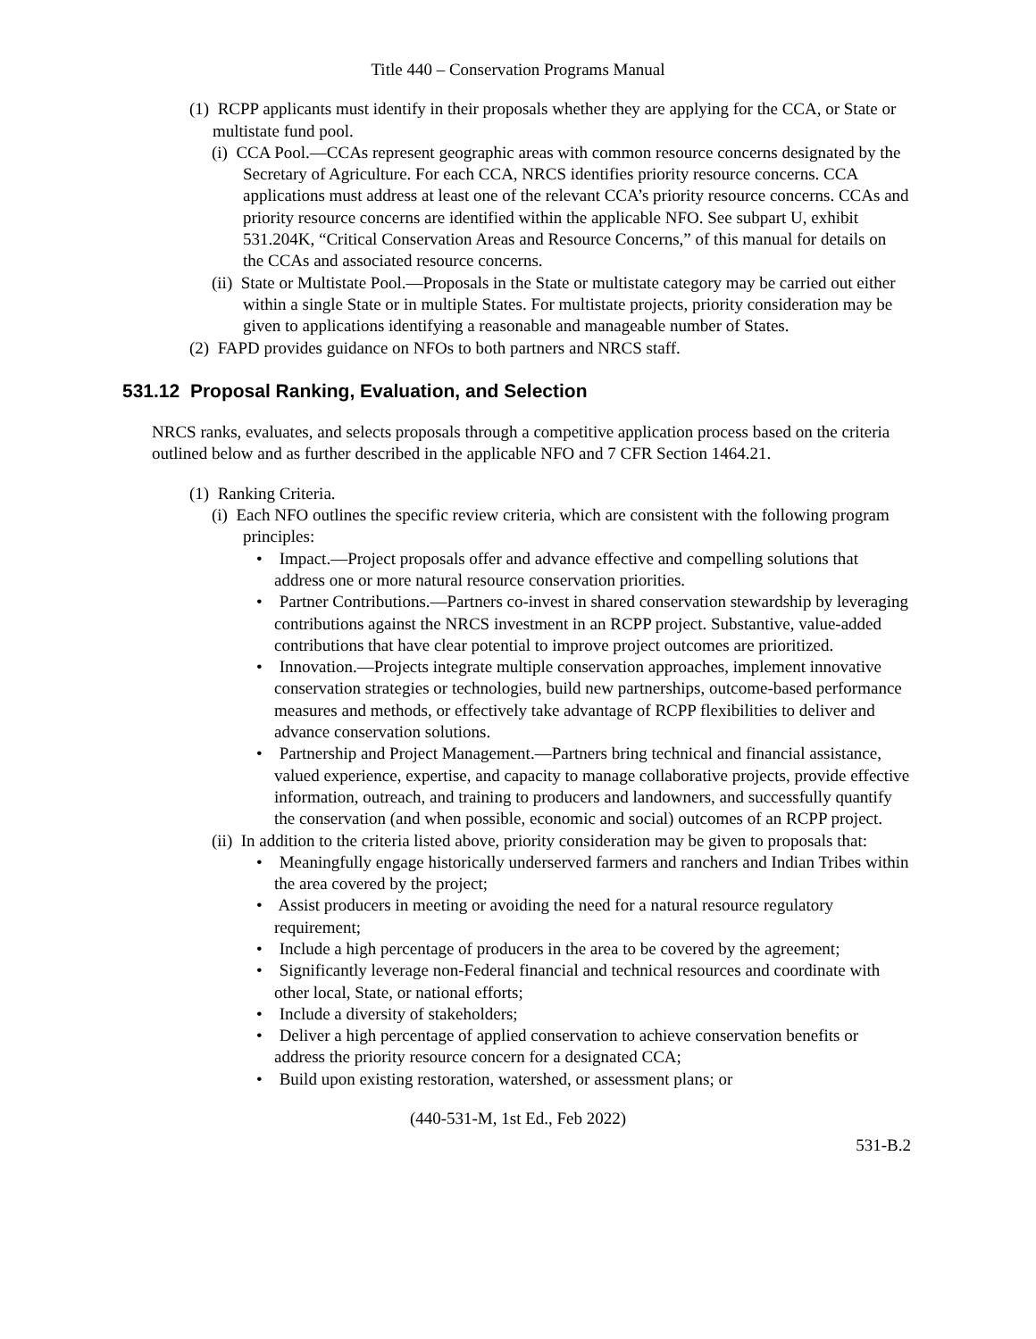Title 440 – Conservation Programs Manual
(1) RCPP applicants must identify in their proposals whether they are applying for the CCA, or State or multistate fund pool.
(i) CCA Pool.—CCAs represent geographic areas with common resource concerns designated by the Secretary of Agriculture. For each CCA, NRCS identifies priority resource concerns. CCA applications must address at least one of the relevant CCA’s priority resource concerns. CCAs and priority resource concerns are identified within the applicable NFO. See subpart U, exhibit 531.204K, “Critical Conservation Areas and Resource Concerns,” of this manual for details on the CCAs and associated resource concerns.
(ii) State or Multistate Pool.—Proposals in the State or multistate category may be carried out either within a single State or in multiple States. For multistate projects, priority consideration may be given to applications identifying a reasonable and manageable number of States.
(2) FAPD provides guidance on NFOs to both partners and NRCS staff.
531.12 Proposal Ranking, Evaluation, and Selection
NRCS ranks, evaluates, and selects proposals through a competitive application process based on the criteria outlined below and as further described in the applicable NFO and 7 CFR Section 1464.21.
(1) Ranking Criteria.
(i) Each NFO outlines the specific review criteria, which are consistent with the following program principles:
• Impact.—Project proposals offer and advance effective and compelling solutions that address one or more natural resource conservation priorities.
• Partner Contributions.—Partners co-invest in shared conservation stewardship by leveraging contributions against the NRCS investment in an RCPP project. Substantive, value-added contributions that have clear potential to improve project outcomes are prioritized.
• Innovation.—Projects integrate multiple conservation approaches, implement innovative conservation strategies or technologies, build new partnerships, outcome-based performance measures and methods, or effectively take advantage of RCPP flexibilities to deliver and advance conservation solutions.
• Partnership and Project Management.—Partners bring technical and financial assistance, valued experience, expertise, and capacity to manage collaborative projects, provide effective information, outreach, and training to producers and landowners, and successfully quantify the conservation (and when possible, economic and social) outcomes of an RCPP project.
(ii) In addition to the criteria listed above, priority consideration may be given to proposals that:
• Meaningfully engage historically underserved farmers and ranchers and Indian Tribes within the area covered by the project;
• Assist producers in meeting or avoiding the need for a natural resource regulatory requirement;
• Include a high percentage of producers in the area to be covered by the agreement;
• Significantly leverage non-Federal financial and technical resources and coordinate with other local, State, or national efforts;
• Include a diversity of stakeholders;
• Deliver a high percentage of applied conservation to achieve conservation benefits or address the priority resource concern for a designated CCA;
• Build upon existing restoration, watershed, or assessment plans; or
(440-531-M, 1st Ed., Feb 2022)
531-B.2